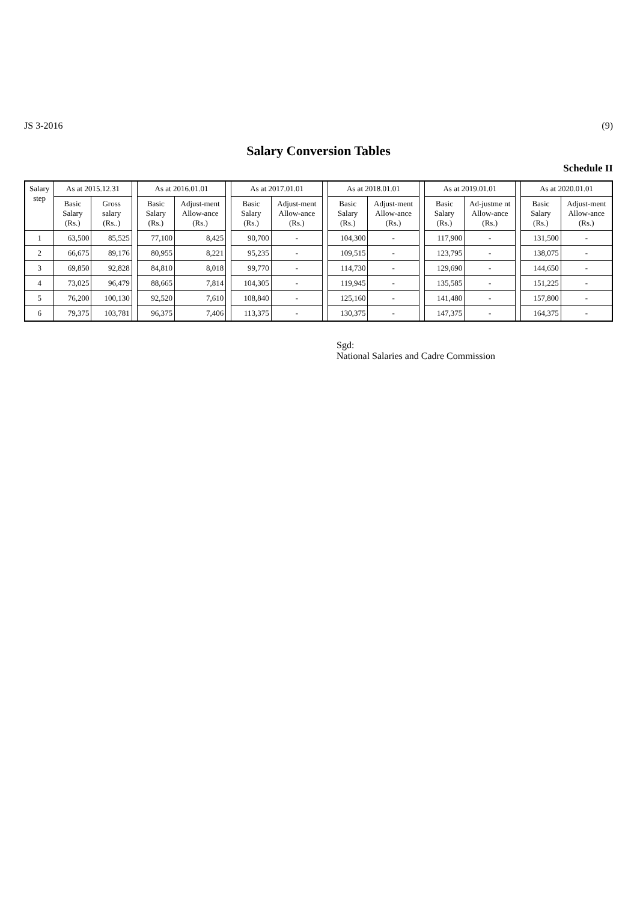JS 3-2016 (9)
Salary Conversion Tables
Schedule II
| Salary step | As at 2015.12.31 | | | As at 2016.01.01 | | | As at 2017.01.01 | | | As at 2018.01.01 | | | As at 2019.01.01 | | | As at 2020.01.01 | |
| --- | --- | --- | --- | --- | --- | --- | --- | --- | --- | --- | --- | --- | --- | --- | --- | --- | --- |
| | Basic Salary (Rs.) | Gross salary (Rs..) | | Basic Salary (Rs.) | Adjust-ment Allow-ance (Rs.) | | Basic Salary (Rs.) | Adjust-ment Allow-ance (Rs.) | | Basic Salary (Rs.) | Adjust-ment Allow-ance (Rs.) | | Basic Salary (Rs.) | Ad-justme nt Allow-ance (Rs.) | | Basic Salary (Rs.) | Adjust-ment Allow-ance (Rs.) |
| 1 | 63,500 | 85,525 | | 77,100 | 8,425 | | 90,700 | - | | 104,300 | - | | 117,900 | - | | 131,500 | - |
| 2 | 66,675 | 89,176 | | 80,955 | 8,221 | | 95,235 | - | | 109,515 | - | | 123,795 | - | | 138,075 | - |
| 3 | 69,850 | 92,828 | | 84,810 | 8,018 | | 99,770 | - | | 114,730 | - | | 129,690 | - | | 144,650 | - |
| 4 | 73,025 | 96,479 | | 88,665 | 7,814 | | 104,305 | - | | 119,945 | - | | 135,585 | - | | 151,225 | - |
| 5 | 76,200 | 100,130 | | 92,520 | 7,610 | | 108,840 | - | | 125,160 | - | | 141,480 | - | | 157,800 | - |
| 6 | 79,375 | 103,781 | | 96,375 | 7,406 | | 113,375 | - | | 130,375 | - | | 147,375 | - | | 164,375 | - |
Sgd:
National Salaries and Cadre Commission